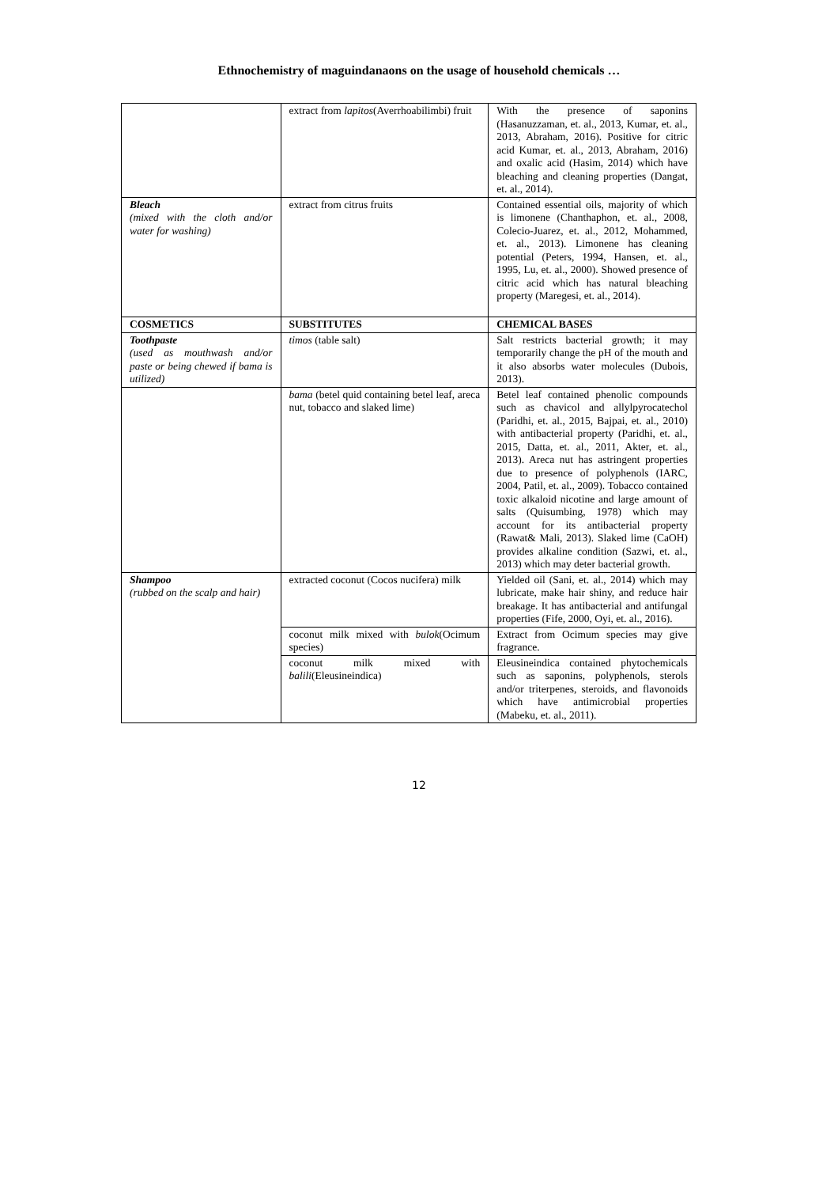Ethnochemistry of maguindanaons on the usage of household chemicals …
| | extract from lapitos (Averrhoabilimbi) fruit | With the presence of saponins (Hasanuzzaman, et. al., 2013, Kumar, et. al., 2013, Abraham, 2016). Positive for citric acid Kumar, et. al., 2013, Abraham, 2016) and oxalic acid (Hasim, 2014) which have bleaching and cleaning properties (Dangat, et. al., 2014). |
| Bleach (mixed with the cloth and/or water for washing) | extract from citrus fruits | Contained essential oils, majority of which is limonene (Chanthaphon, et. al., 2008, Colecio-Juarez, et. al., 2012, Mohammed, et. al., 2013). Limonene has cleaning potential (Peters, 1994, Hansen, et. al., 1995, Lu, et. al., 2000). Showed presence of citric acid which has natural bleaching property (Maregesi, et. al., 2014). |
| COSMETICS | SUBSTITUTES | CHEMICAL BASES |
| Toothpaste (used as mouthwash and/or paste or being chewed if bama is utilized) | timos (table salt) | Salt restricts bacterial growth; it may temporarily change the pH of the mouth and it also absorbs water molecules (Dubois, 2013). |
| | bama (betel quid containing betel leaf, areca nut, tobacco and slaked lime) | Betel leaf contained phenolic compounds such as chavicol and allylpyrocatechol (Paridhi, et. al., 2015, Bajpai, et. al., 2010) with antibacterial property (Paridhi, et. al., 2015, Datta, et. al., 2011, Akter, et. al., 2013). Areca nut has astringent properties due to presence of polyphenols (IARC, 2004, Patil, et. al., 2009). Tobacco contained toxic alkaloid nicotine and large amount of salts (Quisumbing, 1978) which may account for its antibacterial property (Rawat& Mali, 2013). Slaked lime (CaOH) provides alkaline condition (Sazwi, et. al., 2013) which may deter bacterial growth. |
| Shampoo (rubbed on the scalp and hair) | extracted coconut (Cocos nucifera) milk | Yielded oil (Sani, et. al., 2014) which may lubricate, make hair shiny, and reduce hair breakage. It has antibacterial and antifungal properties (Fife, 2000, Oyi, et. al., 2016). |
| | coconut milk mixed with bulok (Ocimum species) | Extract from Ocimum species may give fragrance. |
| | coconut milk mixed with balili (Eleusineindica) | Eleusineindica contained phytochemicals such as saponins, polyphenols, sterols and/or triterpenes, steroids, and flavonoids which have antimicrobial properties (Mabeku, et. al., 2011). |
12